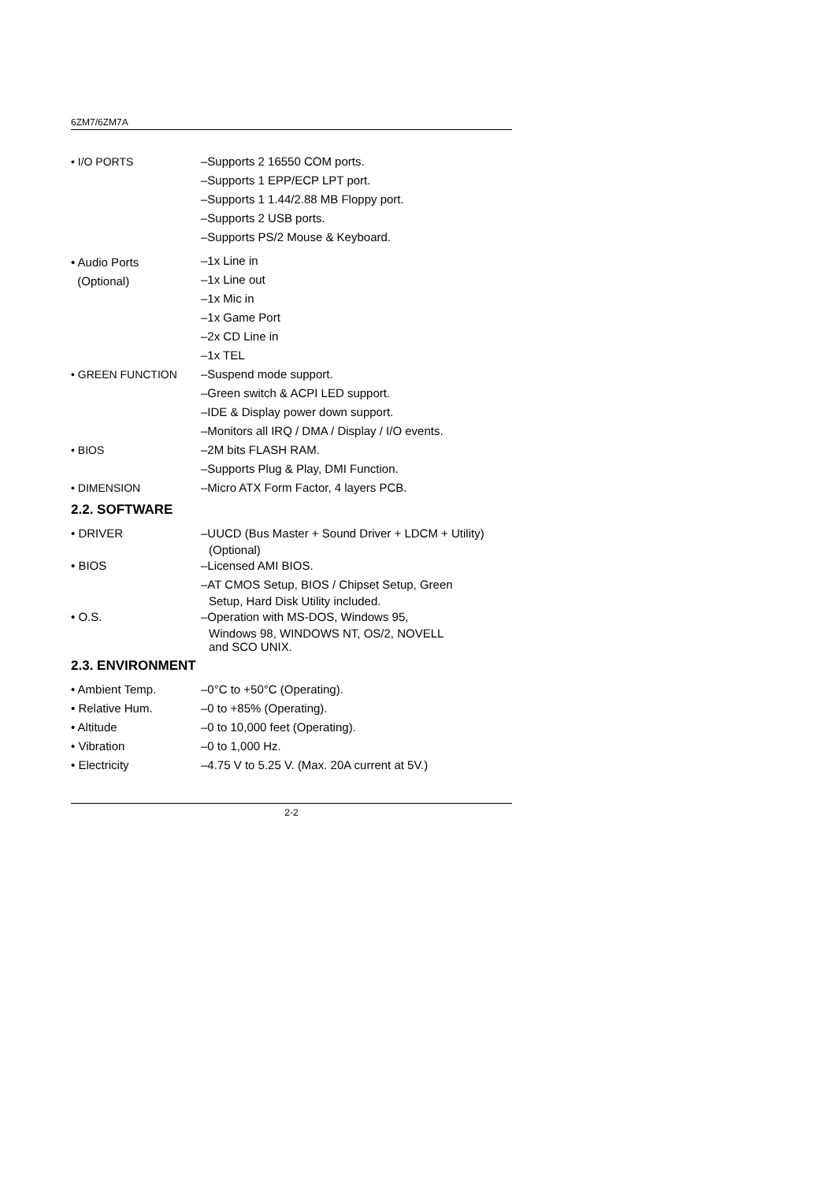6ZM7/6ZM7A
| • I/O PORTS | –Supports 2 16550 COM ports. –Supports 1 EPP/ECP LPT port. –Supports 1 1.44/2.88 MB Floppy port. –Supports 2 USB ports. –Supports PS/2 Mouse & Keyboard. |
| • Audio Ports (Optional) | –1x Line in –1x Line out –1x Mic in –1x Game Port –2x CD Line in –1x TEL |
| • GREEN FUNCTION | –Suspend mode support. –Green switch & ACPI LED support. –IDE & Display power down support. –Monitors all IRQ / DMA / Display / I/O events. |
| • BIOS | –2M bits FLASH RAM. –Supports Plug & Play, DMI Function. |
| • DIMENSION | –Micro ATX Form Factor, 4 layers PCB. |
2.2. SOFTWARE
| • DRIVER | –UUCD (Bus Master + Sound Driver + LDCM + Utility) (Optional) |
| • BIOS | –Licensed AMI BIOS. –AT CMOS Setup, BIOS / Chipset Setup, Green Setup, Hard Disk Utility included. |
| • O.S. | –Operation with MS-DOS, Windows 95, Windows 98, WINDOWS NT, OS/2, NOVELL and SCO UNIX. |
2.3. ENVIRONMENT
| • Ambient Temp. | –0°C to +50°C (Operating). |
| • Relative Hum. | –0 to +85% (Operating). |
| • Altitude | –0 to 10,000 feet (Operating). |
| • Vibration | –0 to 1,000 Hz. |
| • Electricity | –4.75 V to 5.25 V. (Max. 20A current at 5V.) |
2-2